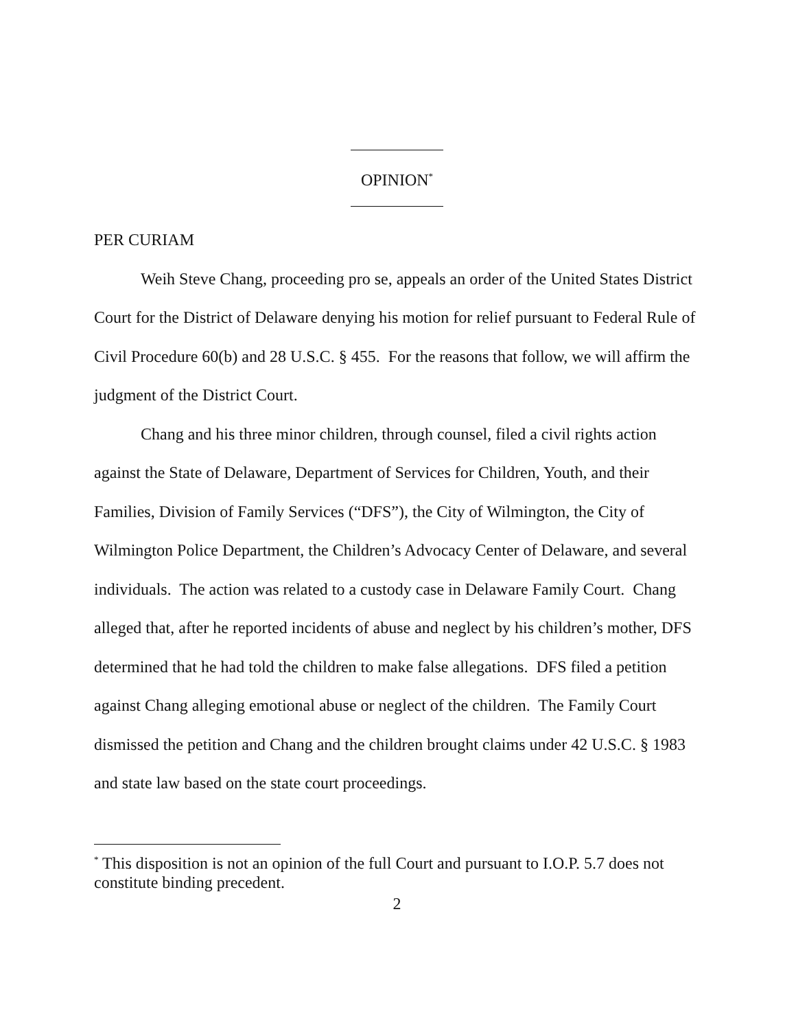OPINION<sup>*</sup>
PER CURIAM
Weih Steve Chang, proceeding pro se, appeals an order of the United States District Court for the District of Delaware denying his motion for relief pursuant to Federal Rule of Civil Procedure 60(b) and 28 U.S.C. § 455. For the reasons that follow, we will affirm the judgment of the District Court.
Chang and his three minor children, through counsel, filed a civil rights action against the State of Delaware, Department of Services for Children, Youth, and their Families, Division of Family Services (“DFS”), the City of Wilmington, the City of Wilmington Police Department, the Children’s Advocacy Center of Delaware, and several individuals. The action was related to a custody case in Delaware Family Court. Chang alleged that, after he reported incidents of abuse and neglect by his children’s mother, DFS determined that he had told the children to make false allegations. DFS filed a petition against Chang alleging emotional abuse or neglect of the children. The Family Court dismissed the petition and Chang and the children brought claims under 42 U.S.C. § 1983 and state law based on the state court proceedings.
<sup>*</sup> This disposition is not an opinion of the full Court and pursuant to I.O.P. 5.7 does not constitute binding precedent.
2